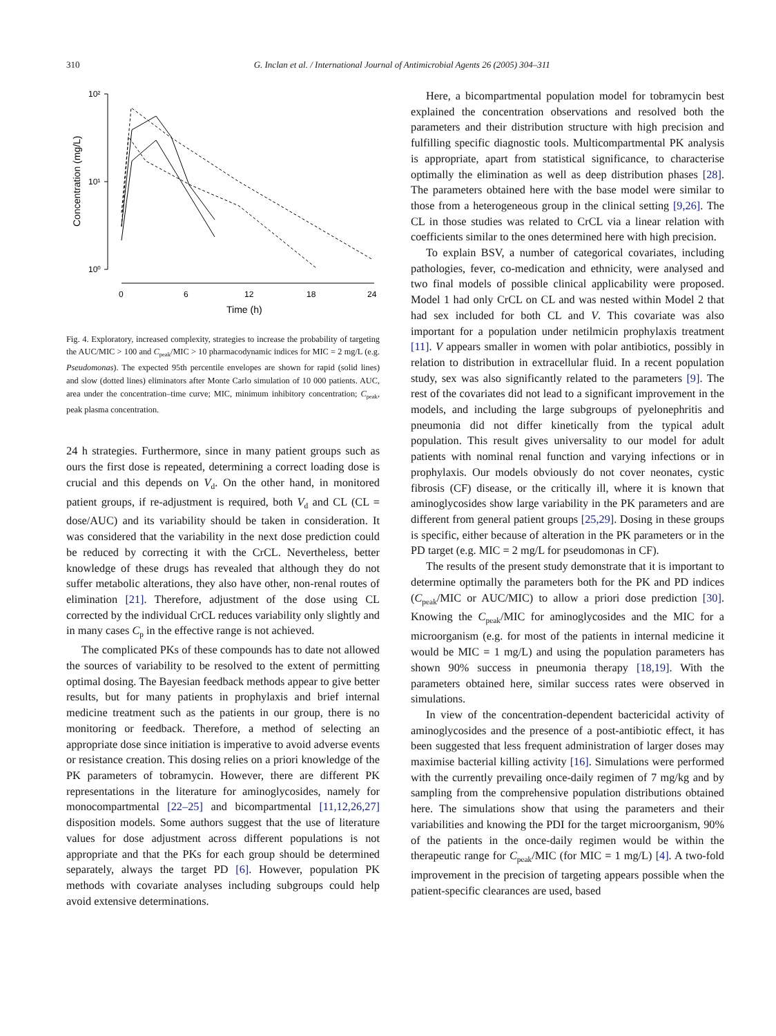310
G. Inclan et al. / International Journal of Antimicrobial Agents 26 (2005) 304–311
10²
10¹
10⁰
Concentration (mg/L)
0
6
12
18
24
Time (h)
Fig. 4. Exploratory, increased complexity, strategies to increase the probability of targeting the AUC/MIC > 100 and C<sub>peak</sub>/MIC > 10 pharmacodynamic indices for MIC = 2 mg/L (e.g. Pseudomonas). The expected 95th percentile envelopes are shown for rapid (solid lines) and slow (dotted lines) eliminators after Monte Carlo simulation of 10 000 patients. AUC, area under the concentration–time curve; MIC, minimum inhibitory concentration; C<sub>peak</sub>, peak plasma concentration.
24 h strategies. Furthermore, since in many patient groups such as ours the first dose is repeated, determining a correct loading dose is crucial and this depends on V<sub>d</sub>. On the other hand, in monitored patient groups, if re-adjustment is required, both V<sub>d</sub> and CL (CL = dose/AUC) and its variability should be taken in consideration. It was considered that the variability in the next dose prediction could be reduced by correcting it with the CrCL. Nevertheless, better knowledge of these drugs has revealed that although they do not suffer metabolic alterations, they also have other, non-renal routes of elimination [21]. Therefore, adjustment of the dose using CL corrected by the individual CrCL reduces variability only slightly and in many cases C<sub>p</sub> in the effective range is not achieved.
The complicated PKs of these compounds has to date not allowed the sources of variability to be resolved to the extent of permitting optimal dosing. The Bayesian feedback methods appear to give better results, but for many patients in prophylaxis and brief internal medicine treatment such as the patients in our group, there is no monitoring or feedback. Therefore, a method of selecting an appropriate dose since initiation is imperative to avoid adverse events or resistance creation. This dosing relies on a priori knowledge of the PK parameters of tobramycin. However, there are different PK representations in the literature for aminoglycosides, namely for monocompartmental [22–25] and bicompartmental [11,12,26,27] disposition models. Some authors suggest that the use of literature values for dose adjustment across different populations is not appropriate and that the PKs for each group should be determined separately, always the target PD [6]. However, population PK methods with covariate analyses including subgroups could help avoid extensive determinations.
Here, a bicompartmental population model for tobramycin best explained the concentration observations and resolved both the parameters and their distribution structure with high precision and fulfilling specific diagnostic tools. Multicompartmental PK analysis is appropriate, apart from statistical significance, to characterise optimally the elimination as well as deep distribution phases [28]. The parameters obtained here with the base model were similar to those from a heterogeneous group in the clinical setting [9,26]. The CL in those studies was related to CrCL via a linear relation with coefficients similar to the ones determined here with high precision.
To explain BSV, a number of categorical covariates, including pathologies, fever, co-medication and ethnicity, were analysed and two final models of possible clinical applicability were proposed. Model 1 had only CrCL on CL and was nested within Model 2 that had sex included for both CL and V. This covariate was also important for a population under netilmicin prophylaxis treatment [11]. V appears smaller in women with polar antibiotics, possibly in relation to distribution in extracellular fluid. In a recent population study, sex was also significantly related to the parameters [9]. The rest of the covariates did not lead to a significant improvement in the models, and including the large subgroups of pyelonephritis and pneumonia did not differ kinetically from the typical adult population. This result gives universality to our model for adult patients with nominal renal function and varying infections or in prophylaxis. Our models obviously do not cover neonates, cystic fibrosis (CF) disease, or the critically ill, where it is known that aminoglycosides show large variability in the PK parameters and are different from general patient groups [25,29]. Dosing in these groups is specific, either because of alteration in the PK parameters or in the PD target (e.g. MIC = 2 mg/L for pseudomonas in CF).
The results of the present study demonstrate that it is important to determine optimally the parameters both for the PK and PD indices (C<sub>peak</sub>/MIC or AUC/MIC) to allow a priori dose prediction [30]. Knowing the C<sub>peak</sub>/MIC for aminoglycosides and the MIC for a microorganism (e.g. for most of the patients in internal medicine it would be MIC = 1 mg/L) and using the population parameters has shown 90% success in pneumonia therapy [18,19]. With the parameters obtained here, similar success rates were observed in simulations.
In view of the concentration-dependent bactericidal activity of aminoglycosides and the presence of a post-antibiotic effect, it has been suggested that less frequent administration of larger doses may maximise bacterial killing activity [16]. Simulations were performed with the currently prevailing once-daily regimen of 7 mg/kg and by sampling from the comprehensive population distributions obtained here. The simulations show that using the parameters and their variabilities and knowing the PDI for the target microorganism, 90% of the patients in the once-daily regimen would be within the therapeutic range for C<sub>peak</sub>/MIC (for MIC = 1 mg/L) [4]. A two-fold improvement in the precision of targeting appears possible when the patient-specific clearances are used, based